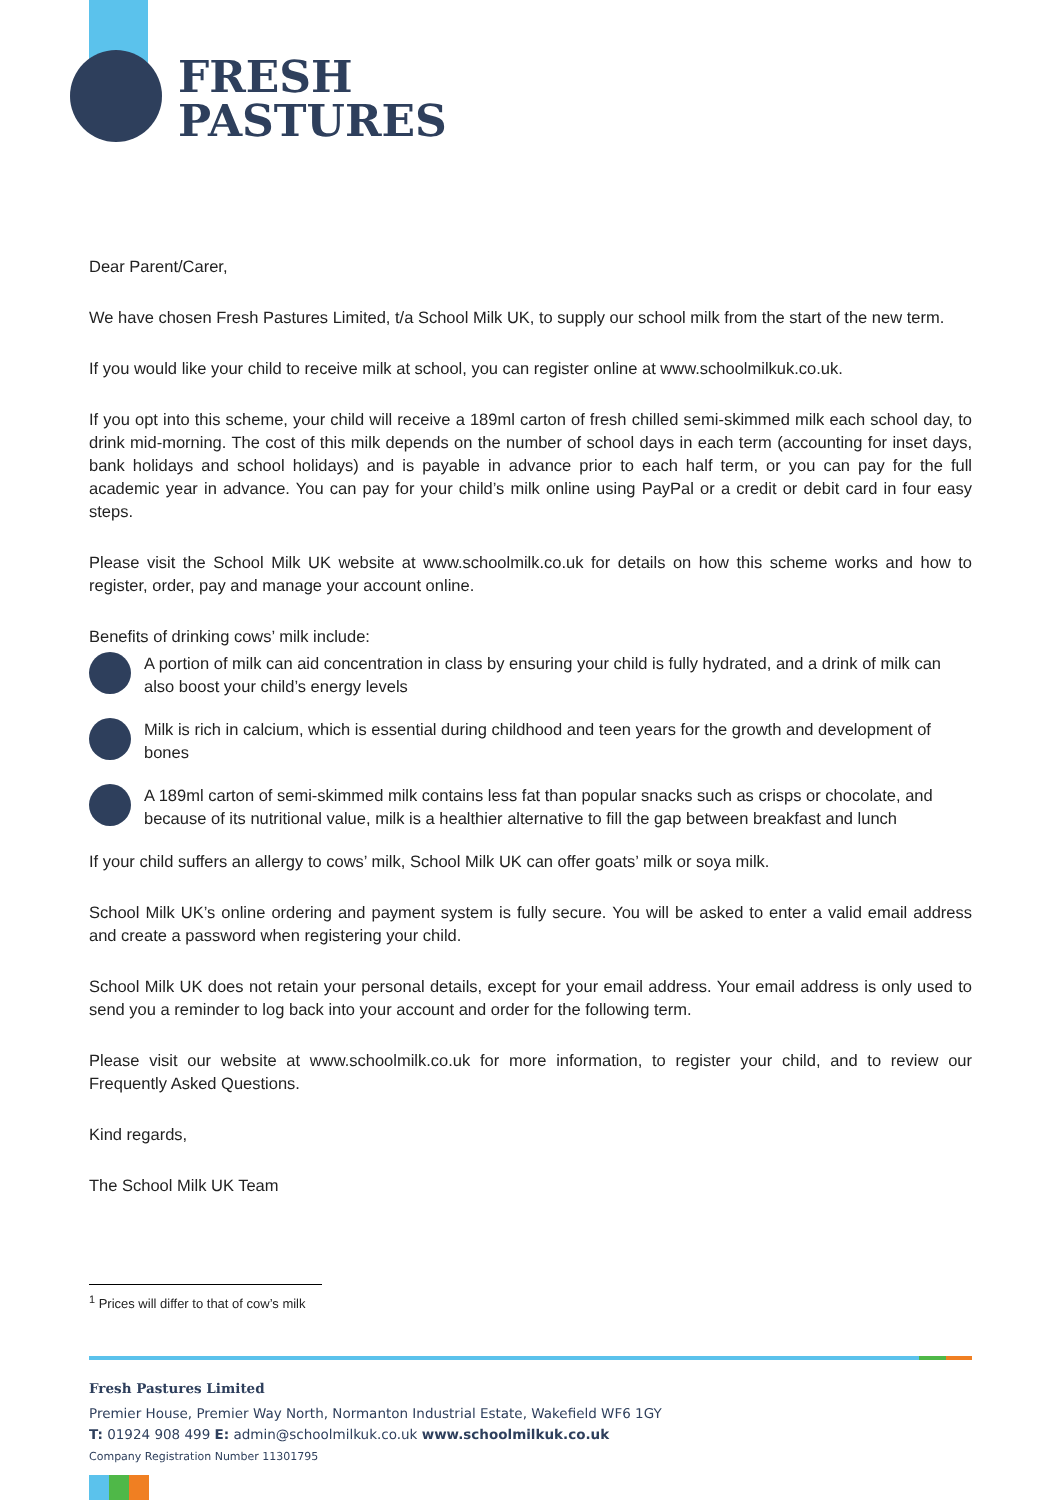FRESH
PASTURES
Dear Parent/Carer,
We have chosen Fresh Pastures Limited, t/a School Milk UK, to supply our school milk from the start of the new term.
If you would like your child to receive milk at school, you can register online at www.schoolmilkuk.co.uk.
If you opt into this scheme, your child will receive a 189ml carton of fresh chilled semi-skimmed milk each school day, to drink mid-morning. The cost of this milk depends on the number of school days in each term (accounting for inset days, bank holidays and school holidays) and is payable in advance prior to each half term, or you can pay for the full academic year in advance. You can pay for your child’s milk online using PayPal or a credit or debit card in four easy steps.
Please visit the School Milk UK website at www.schoolmilk.co.uk for details on how this scheme works and how to register, order, pay and manage your account online.
Benefits of drinking cows’ milk include:
A portion of milk can aid concentration in class by ensuring your child is fully hydrated, and a drink of milk can also boost your child’s energy levels
Milk is rich in calcium, which is essential during childhood and teen years for the growth and development of bones
A 189ml carton of semi-skimmed milk contains less fat than popular snacks such as crisps or chocolate, and because of its nutritional value, milk is a healthier alternative to fill the gap between breakfast and lunch
If your child suffers an allergy to cows’ milk, School Milk UK can offer goats’ milk or soya milk.
School Milk UK’s online ordering and payment system is fully secure. You will be asked to enter a valid email address and create a password when registering your child.
School Milk UK does not retain your personal details, except for your email address. Your email address is only used to send you a reminder to log back into your account and order for the following term.
Please visit our website at www.schoolmilk.co.uk for more information, to register your child, and to review our Frequently Asked Questions.
Kind regards,
The School Milk UK Team
<sup>1</sup> Prices will differ to that of cow’s milk
Fresh Pastures Limited
Premier House, Premier Way North, Normanton Industrial Estate, Wakefield WF6 1GY
T: 01924 908 499 E: admin@schoolmilkuk.co.uk www.schoolmilkuk.co.uk
Company Registration Number 11301795